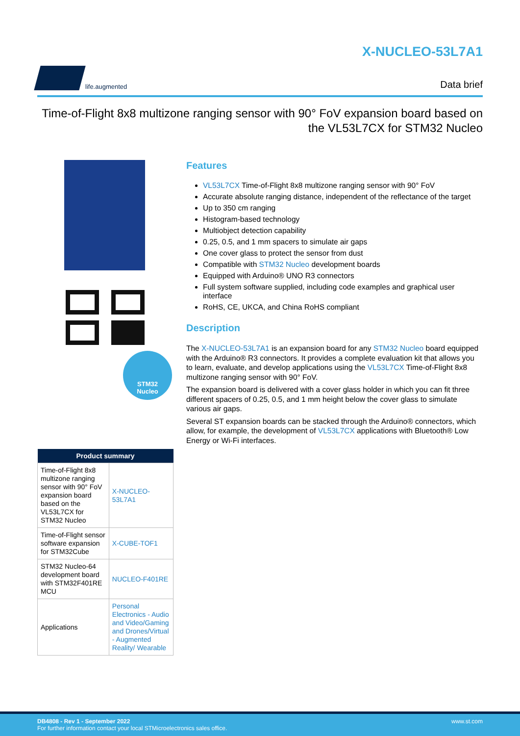life.augmented
X-NUCLEO-53L7A1
Data brief
Time-of-Flight 8x8 multizone ranging sensor with 90° FoV expansion board based on the VL53L7CX for STM32 Nucleo
STM32
Nucleo
| Product summary | |
| --- | --- |
| Time-of-Flight 8x8 multizone ranging sensor with 90° FoV expansion board based on the VL53L7CX for STM32 Nucleo | X-NUCLEO-53L7A1 |
| Time-of-Flight sensor software expansion for STM32Cube | X-CUBE-TOF1 |
| STM32 Nucleo-64 development board with STM32F401RE MCU | NUCLEO-F401RE |
| Applications | Personal Electronics - Audio and Video/Gaming and Drones/Virtual - Augmented Reality/ Wearable |
Features
VL53L7CX Time-of-Flight 8x8 multizone ranging sensor with 90° FoV
Accurate absolute ranging distance, independent of the reflectance of the target
Up to 350 cm ranging
Histogram-based technology
Multiobject detection capability
0.25, 0.5, and 1 mm spacers to simulate air gaps
One cover glass to protect the sensor from dust
Compatible with STM32 Nucleo development boards
Equipped with Arduino® UNO R3 connectors
Full system software supplied, including code examples and graphical user interface
RoHS, CE, UKCA, and China RoHS compliant
Description
The X-NUCLEO-53L7A1 is an expansion board for any STM32 Nucleo board equipped with the Arduino® R3 connectors. It provides a complete evaluation kit that allows you to learn, evaluate, and develop applications using the VL53L7CX Time-of-Flight 8x8 multizone ranging sensor with 90° FoV.
The expansion board is delivered with a cover glass holder in which you can fit three different spacers of 0.25, 0.5, and 1 mm height below the cover glass to simulate various air gaps.
Several ST expansion boards can be stacked through the Arduino® connectors, which allow, for example, the development of VL53L7CX applications with Bluetooth® Low Energy or Wi-Fi interfaces.
DB4808 - Rev 1 - September 2022
For further information contact your local STMicroelectronics sales office.
www.st.com